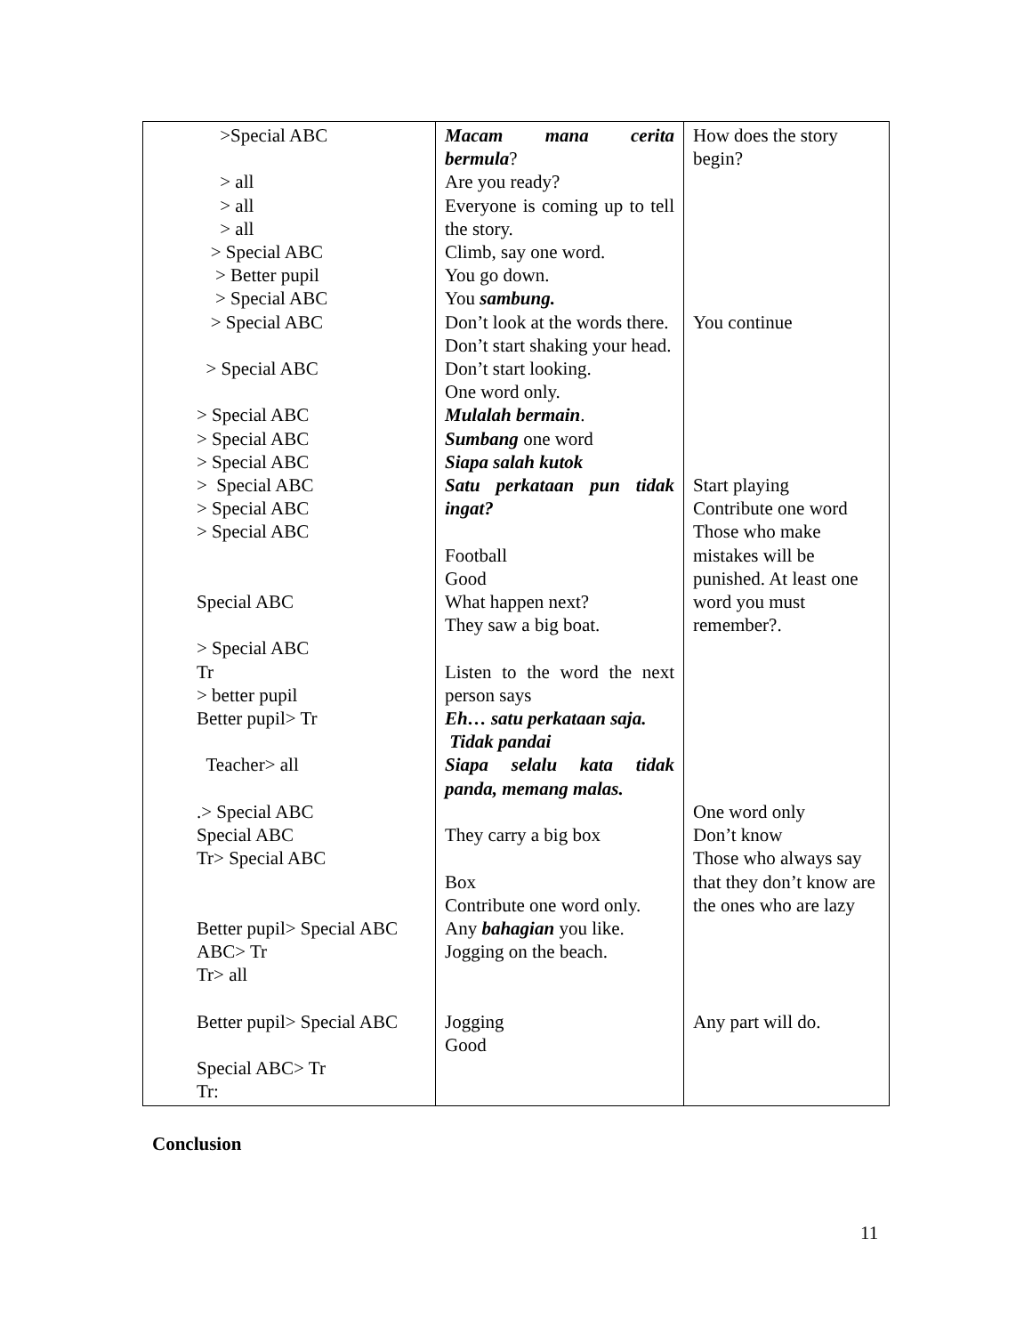| >Special ABC > all > all > all > Special ABC > Better pupil > Special ABC > Special ABC > Special ABC > Special ABC > Special ABC > Special ABC > Special ABC > Special ABC > Special ABC Special ABC > Special ABC Tr > better pupil Better pupil> Tr Teacher> all .> Special ABC Special ABC Tr> Special ABC Better pupil> Special ABC ABC> Tr Tr> all Better pupil> Special ABC Special ABC> Tr Tr: | Macam mana cerita bermula ? Are you ready? Everyone is coming up to tell the story. Climb, say one word. You go down. You sambung. Don’t look at the words there. Don’t start shaking your head. Don’t start looking. One word only. Mulalah bermain . Sumbang one word Siapa salah kutok Satu perkataan pun tidak ingat? Football Good What happen next? They saw a big boat. Listen to the word the next person says Eh… satu perkataan saja. Tidak pandai Siapa selalu kata tidak panda, memang malas. They carry a big box Box Contribute one word only. Any bahagian you like. Jogging on the beach. Jogging Good | How does the story begin? You continue Start playing Contribute one word Those who make mistakes will be punished. At least one word you must remember?. One word only Don’t know Those who always say that they don’t know are the ones who are lazy Any part will do. |
Conclusion
11